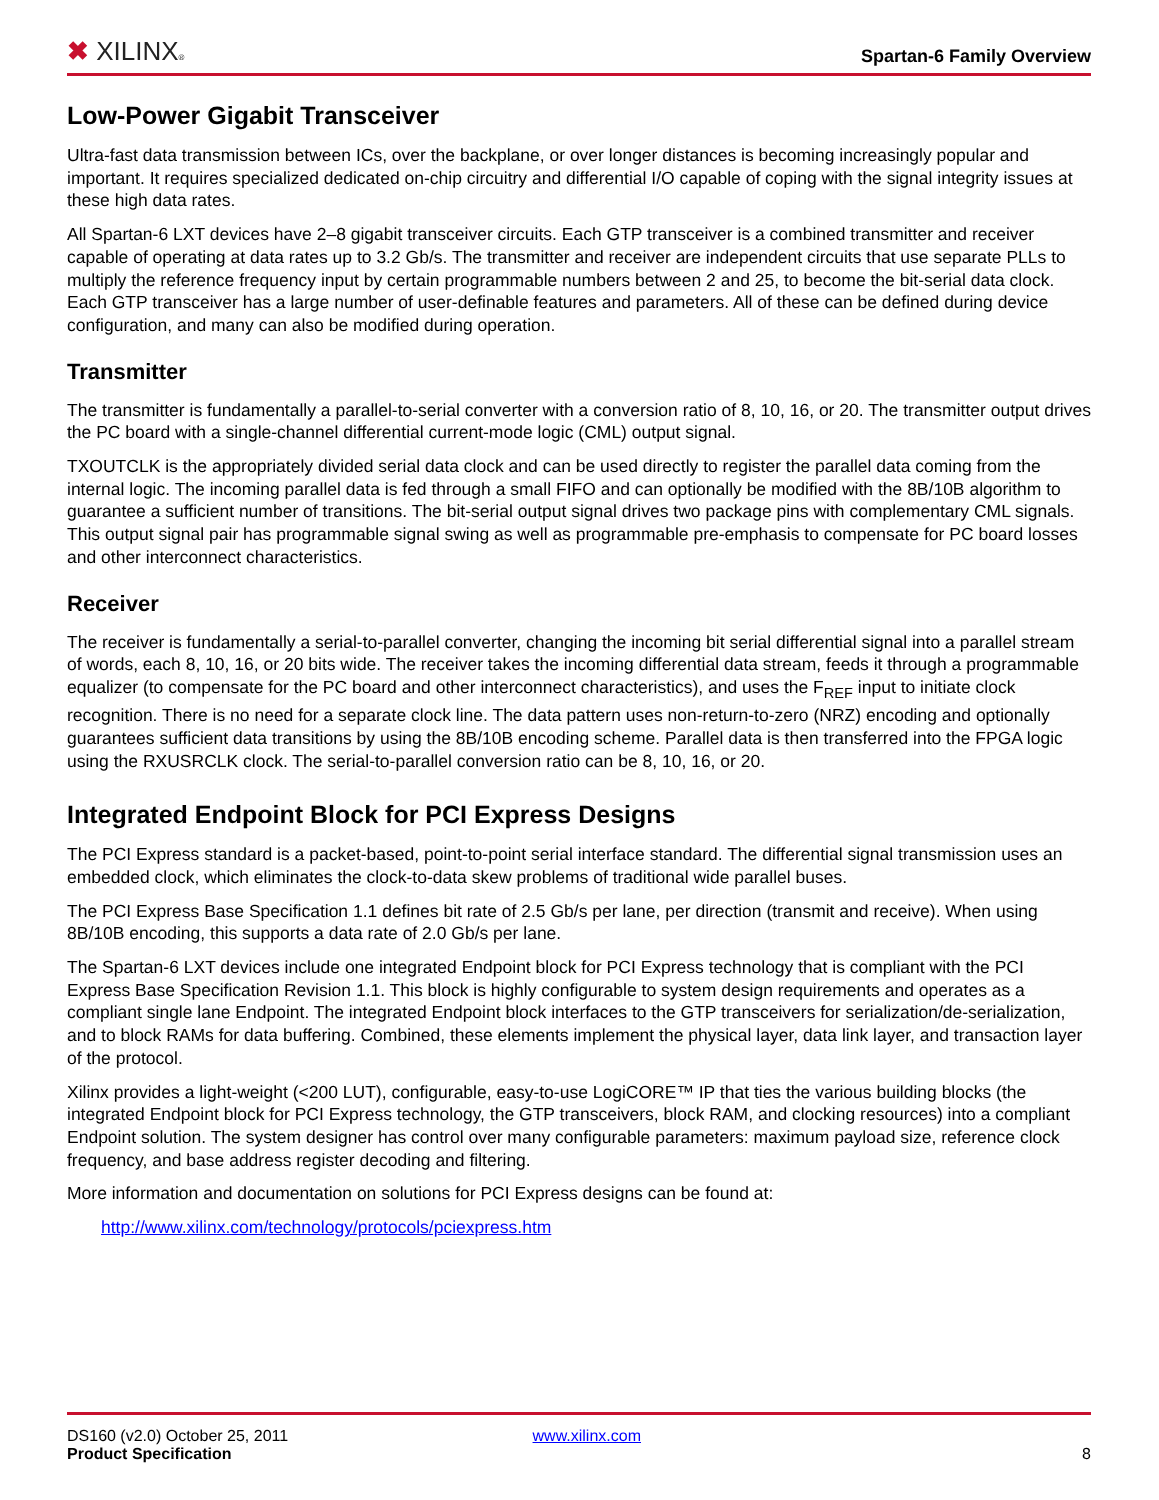✖ XILINX®
Spartan-6 Family Overview
Low-Power Gigabit Transceiver
Ultra-fast data transmission between ICs, over the backplane, or over longer distances is becoming increasingly popular and important. It requires specialized dedicated on-chip circuitry and differential I/O capable of coping with the signal integrity issues at these high data rates.
All Spartan-6 LXT devices have 2–8 gigabit transceiver circuits. Each GTP transceiver is a combined transmitter and receiver capable of operating at data rates up to 3.2 Gb/s. The transmitter and receiver are independent circuits that use separate PLLs to multiply the reference frequency input by certain programmable numbers between 2 and 25, to become the bit-serial data clock. Each GTP transceiver has a large number of user-definable features and parameters. All of these can be defined during device configuration, and many can also be modified during operation.
Transmitter
The transmitter is fundamentally a parallel-to-serial converter with a conversion ratio of 8, 10, 16, or 20. The transmitter output drives the PC board with a single-channel differential current-mode logic (CML) output signal.
TXOUTCLK is the appropriately divided serial data clock and can be used directly to register the parallel data coming from the internal logic. The incoming parallel data is fed through a small FIFO and can optionally be modified with the 8B/10B algorithm to guarantee a sufficient number of transitions. The bit-serial output signal drives two package pins with complementary CML signals. This output signal pair has programmable signal swing as well as programmable pre-emphasis to compensate for PC board losses and other interconnect characteristics.
Receiver
The receiver is fundamentally a serial-to-parallel converter, changing the incoming bit serial differential signal into a parallel stream of words, each 8, 10, 16, or 20 bits wide. The receiver takes the incoming differential data stream, feeds it through a programmable equalizer (to compensate for the PC board and other interconnect characteristics), and uses the F<sub>REF</sub> input to initiate clock recognition. There is no need for a separate clock line. The data pattern uses non-return-to-zero (NRZ) encoding and optionally guarantees sufficient data transitions by using the 8B/10B encoding scheme. Parallel data is then transferred into the FPGA logic using the RXUSRCLK clock. The serial-to-parallel conversion ratio can be 8, 10, 16, or 20.
Integrated Endpoint Block for PCI Express Designs
The PCI Express standard is a packet-based, point-to-point serial interface standard. The differential signal transmission uses an embedded clock, which eliminates the clock-to-data skew problems of traditional wide parallel buses.
The PCI Express Base Specification 1.1 defines bit rate of 2.5 Gb/s per lane, per direction (transmit and receive). When using 8B/10B encoding, this supports a data rate of 2.0 Gb/s per lane.
The Spartan-6 LXT devices include one integrated Endpoint block for PCI Express technology that is compliant with the PCI Express Base Specification Revision 1.1. This block is highly configurable to system design requirements and operates as a compliant single lane Endpoint. The integrated Endpoint block interfaces to the GTP transceivers for serialization/de-serialization, and to block RAMs for data buffering. Combined, these elements implement the physical layer, data link layer, and transaction layer of the protocol.
Xilinx provides a light-weight (<200 LUT), configurable, easy-to-use LogiCORE™ IP that ties the various building blocks (the integrated Endpoint block for PCI Express technology, the GTP transceivers, block RAM, and clocking resources) into a compliant Endpoint solution. The system designer has control over many configurable parameters: maximum payload size, reference clock frequency, and base address register decoding and filtering.
More information and documentation on solutions for PCI Express designs can be found at:
http://www.xilinx.com/technology/protocols/pciexpress.htm
DS160 (v2.0) October 25, 2011 www.xilinx.com
Product Specification 8